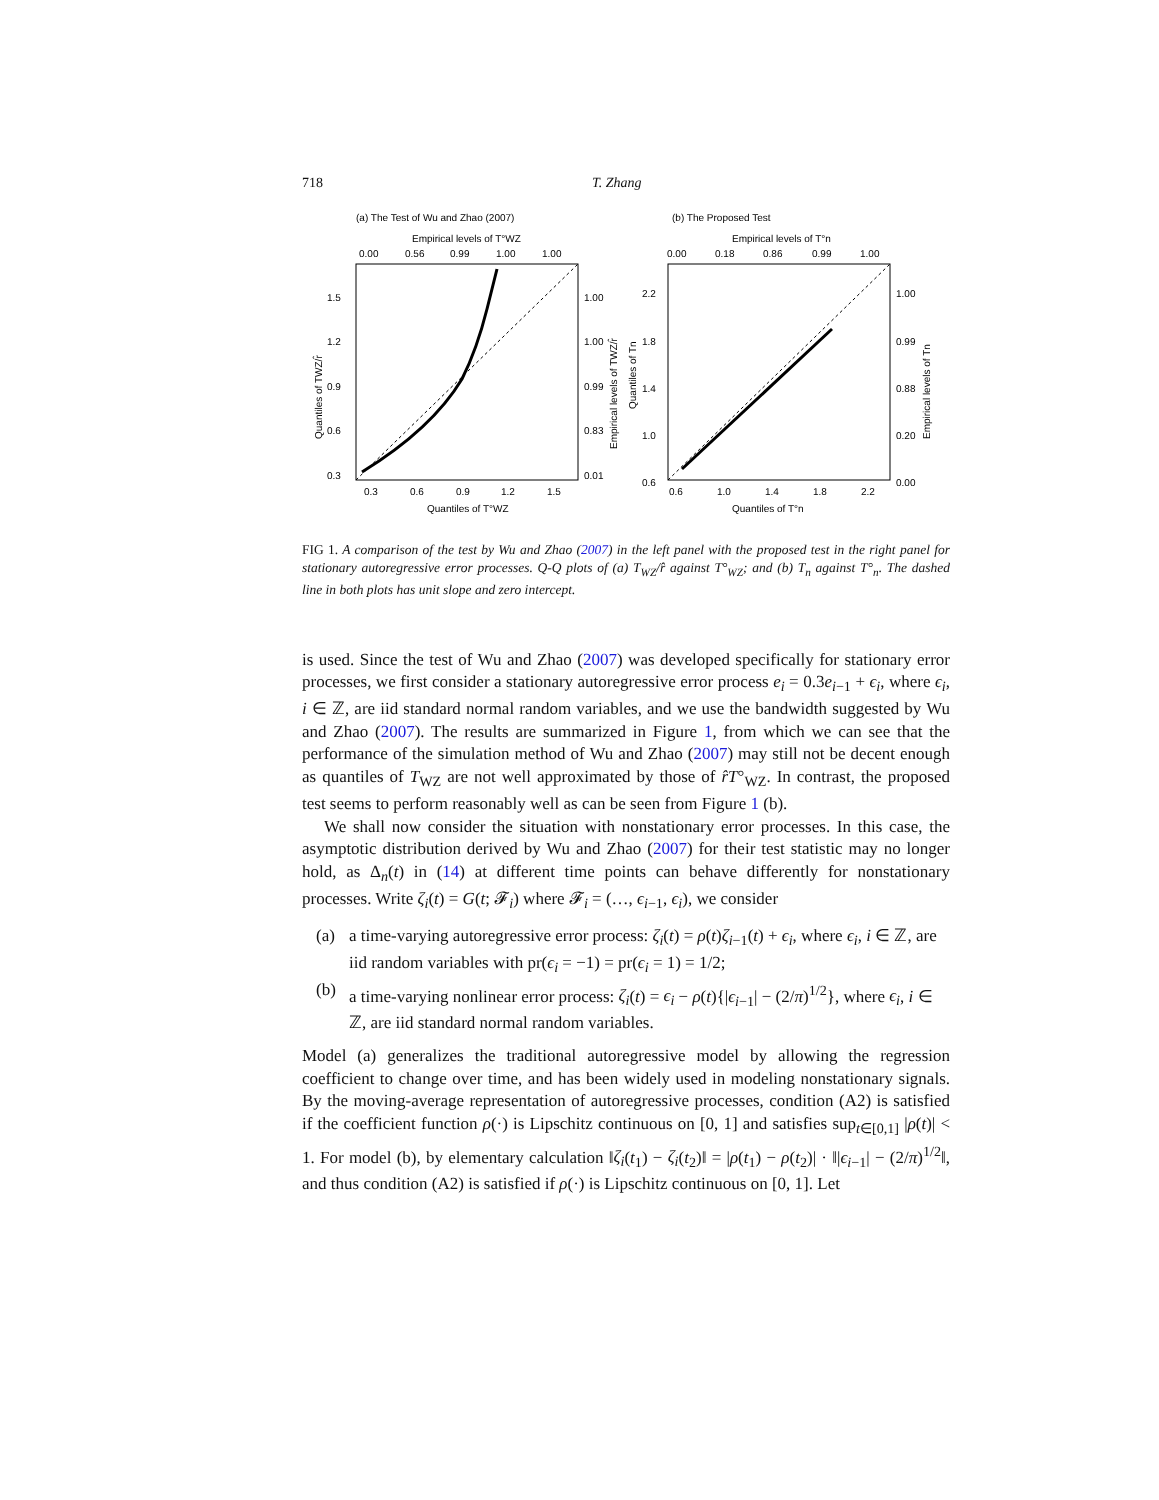718 T. Zhang
(a) The Test of Wu and Zhao (2007)
Empirical levels of T°WZ
0.00
0.56
0.99
1.00
1.00
1.5
1.2
0.9
0.6
0.3
1.00
1.00
0.99
0.83
0.01
0.3
0.6
0.9
1.2
1.5
Quantiles of T°WZ
Quantiles of TWZ/r̂
Empirical levels of TWZ/r̂
(b) The Proposed Test
Empirical levels of T°n
0.00
0.18
0.86
0.99
1.00
2.2
1.8
1.4
1.0
0.6
1.00
0.99
0.88
0.20
0.00
0.6
1.0
1.4
1.8
2.2
Quantiles of T°n
Quantiles of Tn
Empirical levels of Tn
FIG 1. A comparison of the test by Wu and Zhao (2007) in the left panel with the proposed test in the right panel for stationary autoregressive error processes. Q-Q plots of (a) T<sub>WZ</sub>/r̂ against T°<sub>WZ</sub>; and (b) T<sub>n</sub> against T°<sub>n</sub>. The dashed line in both plots has unit slope and zero intercept.
is used. Since the test of Wu and Zhao (2007) was developed specifically for stationary error processes, we first consider a stationary autoregressive error process e<sub>i</sub> = 0.3e<sub>i−1</sub> + ϵ<sub>i</sub>, where ϵ<sub>i</sub>, i ∈ ℤ, are iid standard normal random variables, and we use the bandwidth suggested by Wu and Zhao (2007). The results are summarized in Figure 1, from which we can see that the performance of the simulation method of Wu and Zhao (2007) may still not be decent enough as quantiles of T<sub>WZ</sub> are not well approximated by those of r̂T°<sub>WZ</sub>. In contrast, the proposed test seems to perform reasonably well as can be seen from Figure 1 (b).
We shall now consider the situation with nonstationary error processes. In this case, the asymptotic distribution derived by Wu and Zhao (2007) for their test statistic may no longer hold, as Δ<sub>n</sub>(t) in (14) at different time points can behave differently for nonstationary processes. Write ζ<sub>i</sub>(t) = G(t; 𝓕<sub>i</sub>) where 𝓕<sub>i</sub> = (…, ϵ<sub>i−1</sub>, ϵ<sub>i</sub>), we consider
(a) a time-varying autoregressive error process: ζ<sub>i</sub>(t) = ρ(t)ζ<sub>i−1</sub>(t) + ϵ<sub>i</sub>, where ϵ<sub>i</sub>, i ∈ ℤ, are iid random variables with pr(ϵ<sub>i</sub> = −1) = pr(ϵ<sub>i</sub> = 1) = 1/2;
(b) a time-varying nonlinear error process: ζ<sub>i</sub>(t) = ϵ<sub>i</sub> − ρ(t){|ϵ<sub>i−1</sub>| − (2/π)<sup>1/2</sup>}, where ϵ<sub>i</sub>, i ∈ ℤ, are iid standard normal random variables.
Model (a) generalizes the traditional autoregressive model by allowing the regression coefficient to change over time, and has been widely used in modeling nonstationary signals. By the moving-average representation of autoregressive processes, condition (A2) is satisfied if the coefficient function ρ(·) is Lipschitz continuous on [0, 1] and satisfies sup<sub>t∈[0,1]</sub> |ρ(t)| < 1. For model (b), by elementary calculation ‖ζ<sub>i</sub>(t<sub>1</sub>) − ζ<sub>i</sub>(t<sub>2</sub>)‖ = |ρ(t<sub>1</sub>) − ρ(t<sub>2</sub>)| · ‖|ϵ<sub>i−1</sub>| − (2/π)<sup>1/2</sup>‖, and thus condition (A2) is satisfied if ρ(·) is Lipschitz continuous on [0, 1]. Let